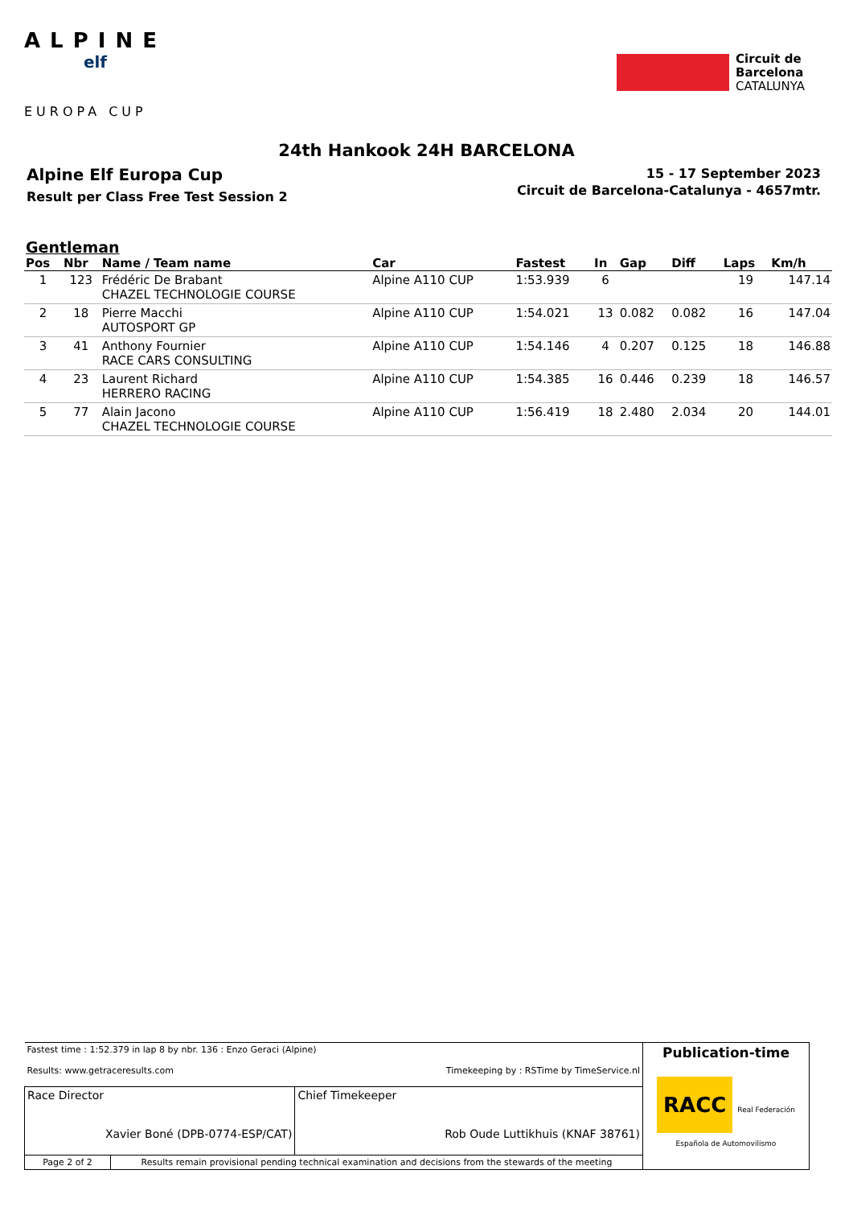ALPINE
elf
EUROPA CUP
Circuit de
Barcelona
CATALUNYA
24th Hankook 24H BARCELONA
Alpine Elf Europa Cup
Result per Class Free Test Session 2
15 - 17 September 2023
Circuit de Barcelona-Catalunya - 4657mtr.
Gentleman
| Pos | Nbr | Name / Team name | Car | Fastest | In | Gap | Diff | Laps | Km/h |
| --- | --- | --- | --- | --- | --- | --- | --- | --- | --- |
| 1 | 123 | Frédéric De Brabant CHAZEL TECHNOLOGIE COURSE | Alpine A110 CUP | 1:53.939 | 6 | | | 19 | 147.14 |
| 2 | 18 | Pierre Macchi AUTOSPORT GP | Alpine A110 CUP | 1:54.021 | 13 | 0.082 | 0.082 | 16 | 147.04 |
| 3 | 41 | Anthony Fournier RACE CARS CONSULTING | Alpine A110 CUP | 1:54.146 | 4 | 0.207 | 0.125 | 18 | 146.88 |
| 4 | 23 | Laurent Richard HERRERO RACING | Alpine A110 CUP | 1:54.385 | 16 | 0.446 | 0.239 | 18 | 146.57 |
| 5 | 77 | Alain Jacono CHAZEL TECHNOLOGIE COURSE | Alpine A110 CUP | 1:56.419 | 18 | 2.480 | 2.034 | 20 | 144.01 |
| Fastest time : 1:52.379 in lap 8 by nbr. 136 : Enzo Geraci (Alpine) Results: www.getraceresults.com Timekeeping by : RSTime by TimeService.nl | | | Publication-time RACC Real Federación Española de Automovilismo |
| Race Director Xavier Boné (DPB-0774-ESP/CAT) | | Chief Timekeeper Rob Oude Luttikhuis (KNAF 38761) | |
| Page 2 of 2 | Results remain provisional pending technical examination and decisions from the stewards of the meeting | | |